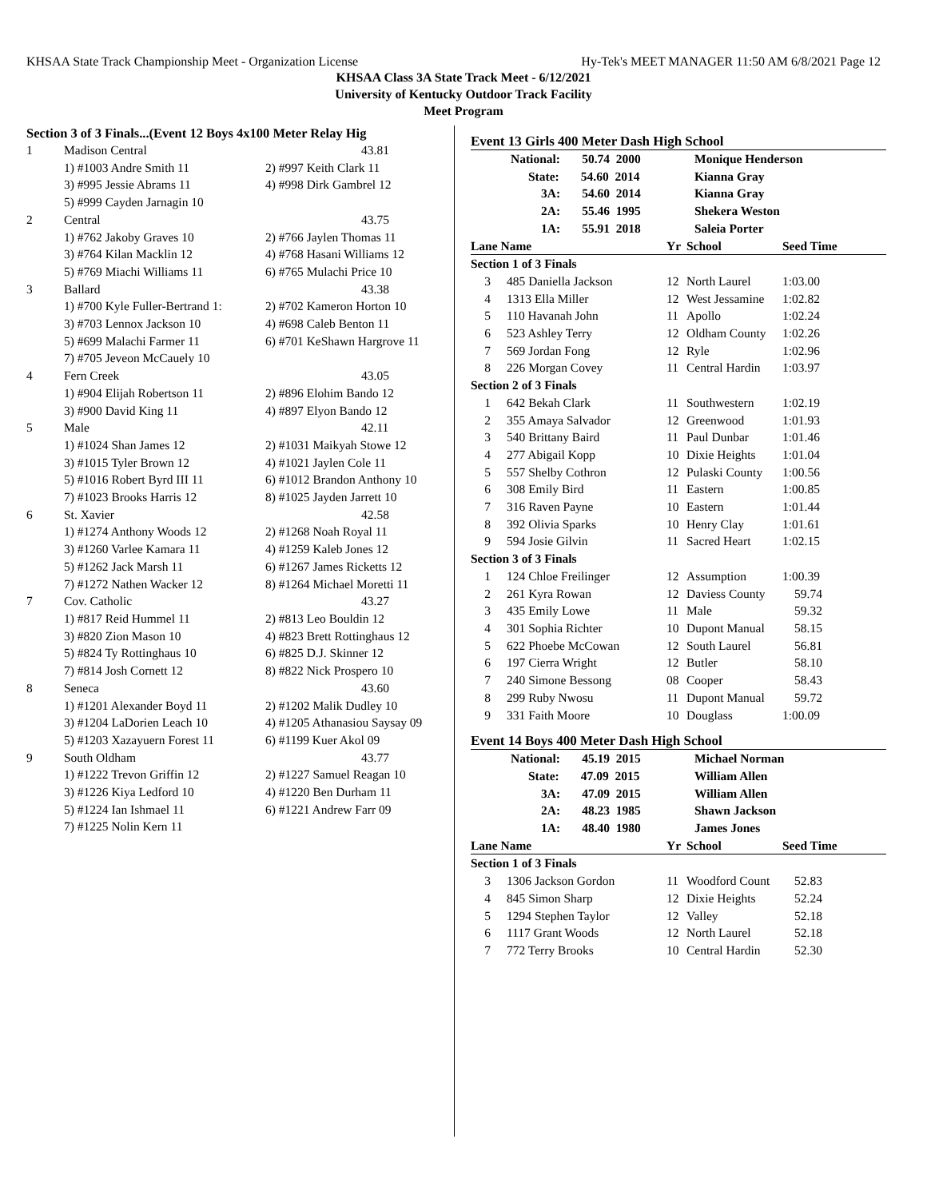KHSAA State Track Championship Meet - Organization License Hy-Tek's MEET MANAGER 11:50 AM 6/8/2021 Page 12
KHSAA Class 3A State Track Meet - 6/12/2021
University of Kentucky Outdoor Track Facility
Meet Program
Section 3 of 3 Finals...(Event 12 Boys 4x100 Meter Relay Hig
| 1 | Madison Central | 43.81 |
| | 1) #1003 Andre Smith 11 | 2) #997 Keith Clark 11 |
| | 3) #995 Jessie Abrams 11 | 4) #998 Dirk Gambrel 12 |
| | 5) #999 Cayden Jarnagin 10 | |
| 2 | Central | 43.75 |
| | 1) #762 Jakoby Graves 10 | 2) #766 Jaylen Thomas 11 |
| | 3) #764 Kilan Macklin 12 | 4) #768 Hasani Williams 12 |
| | 5) #769 Miachi Williams 11 | 6) #765 Mulachi Price 10 |
| 3 | Ballard | 43.38 |
| | 1) #700 Kyle Fuller-Bertrand 1: | 2) #702 Kameron Horton 10 |
| | 3) #703 Lennox Jackson 10 | 4) #698 Caleb Benton 11 |
| | 5) #699 Malachi Farmer 11 | 6) #701 KeShawn Hargrove 11 |
| | 7) #705 Jeveon McCauely 10 | |
| 4 | Fern Creek | 43.05 |
| | 1) #904 Elijah Robertson 11 | 2) #896 Elohim Bando 12 |
| | 3) #900 David King 11 | 4) #897 Elyon Bando 12 |
| 5 | Male | 42.11 |
| | 1) #1024 Shan James 12 | 2) #1031 Maikyah Stowe 12 |
| | 3) #1015 Tyler Brown 12 | 4) #1021 Jaylen Cole 11 |
| | 5) #1016 Robert Byrd III 11 | 6) #1012 Brandon Anthony 10 |
| | 7) #1023 Brooks Harris 12 | 8) #1025 Jayden Jarrett 10 |
| 6 | St. Xavier | 42.58 |
| | 1) #1274 Anthony Woods 12 | 2) #1268 Noah Royal 11 |
| | 3) #1260 Varlee Kamara 11 | 4) #1259 Kaleb Jones 12 |
| | 5) #1262 Jack Marsh 11 | 6) #1267 James Ricketts 12 |
| | 7) #1272 Nathen Wacker 12 | 8) #1264 Michael Moretti 11 |
| 7 | Cov. Catholic | 43.27 |
| | 1) #817 Reid Hummel 11 | 2) #813 Leo Bouldin 12 |
| | 3) #820 Zion Mason 10 | 4) #823 Brett Rottinghaus 12 |
| | 5) #824 Ty Rottinghaus 10 | 6) #825 D.J. Skinner 12 |
| | 7) #814 Josh Cornett 12 | 8) #822 Nick Prospero 10 |
| 8 | Seneca | 43.60 |
| | 1) #1201 Alexander Boyd 11 | 2) #1202 Malik Dudley 10 |
| | 3) #1204 LaDorien Leach 10 | 4) #1205 Athanasiou Saysay 09 |
| | 5) #1203 Xazayuern Forest 11 | 6) #1199 Kuer Akol 09 |
| 9 | South Oldham | 43.77 |
| | 1) #1222 Trevon Griffin 12 | 2) #1227 Samuel Reagan 10 |
| | 3) #1226 Kiya Ledford 10 | 4) #1220 Ben Durham 11 |
| | 5) #1224 Ian Ishmael 11 | 6) #1221 Andrew Farr 09 |
| | 7) #1225 Nolin Kern 11 | |
Event 13 Girls 400 Meter Dash High School
| National: 50.74 2000 | | | Monique Henderson | |
| State: 54.60 2014 | | | Kianna Gray | |
| 3A: 54.60 2014 | | | Kianna Gray | |
| 2A: 55.46 1995 | | | Shekera Weston | |
| 1A: 55.91 2018 | | | Saleia Porter | |
| Lane Name | | Yr | School | Seed Time |
| Section 1 of 3 Finals | | | | |
| 3 | 485 Daniella Jackson | 12 | North Laurel | 1:03.00 |
| 4 | 1313 Ella Miller | 12 | West Jessamine | 1:02.82 |
| 5 | 110 Havanah John | 11 | Apollo | 1:02.24 |
| 6 | 523 Ashley Terry | 12 | Oldham County | 1:02.26 |
| 7 | 569 Jordan Fong | 12 | Ryle | 1:02.96 |
| 8 | 226 Morgan Covey | 11 | Central Hardin | 1:03.97 |
| Section 2 of 3 Finals | | | | |
| 1 | 642 Bekah Clark | 11 | Southwestern | 1:02.19 |
| 2 | 355 Amaya Salvador | 12 | Greenwood | 1:01.93 |
| 3 | 540 Brittany Baird | 11 | Paul Dunbar | 1:01.46 |
| 4 | 277 Abigail Kopp | 10 | Dixie Heights | 1:01.04 |
| 5 | 557 Shelby Cothron | 12 | Pulaski County | 1:00.56 |
| 6 | 308 Emily Bird | 11 | Eastern | 1:00.85 |
| 7 | 316 Raven Payne | 10 | Eastern | 1:01.44 |
| 8 | 392 Olivia Sparks | 10 | Henry Clay | 1:01.61 |
| 9 | 594 Josie Gilvin | 11 | Sacred Heart | 1:02.15 |
| Section 3 of 3 Finals | | | | |
| 1 | 124 Chloe Freilinger | 12 | Assumption | 1:00.39 |
| 2 | 261 Kyra Rowan | 12 | Daviess County | 59.74 |
| 3 | 435 Emily Lowe | 11 | Male | 59.32 |
| 4 | 301 Sophia Richter | 10 | Dupont Manual | 58.15 |
| 5 | 622 Phoebe McCowan | 12 | South Laurel | 56.81 |
| 6 | 197 Cierra Wright | 12 | Butler | 58.10 |
| 7 | 240 Simone Bessong | 08 | Cooper | 58.43 |
| 8 | 299 Ruby Nwosu | 11 | Dupont Manual | 59.72 |
| 9 | 331 Faith Moore | 10 | Douglass | 1:00.09 |
Event 14 Boys 400 Meter Dash High School
| National: 45.19 2015 | | | Michael Norman | |
| State: 47.09 2015 | | | William Allen | |
| 3A: 47.09 2015 | | | William Allen | |
| 2A: 48.23 1985 | | | Shawn Jackson | |
| 1A: 48.40 1980 | | | James Jones | |
| Lane Name | | Yr | School | Seed Time |
| Section 1 of 3 Finals | | | | |
| 3 | 1306 Jackson Gordon | 11 | Woodford Count | 52.83 |
| 4 | 845 Simon Sharp | 12 | Dixie Heights | 52.24 |
| 5 | 1294 Stephen Taylor | 12 | Valley | 52.18 |
| 6 | 1117 Grant Woods | 12 | North Laurel | 52.18 |
| 7 | 772 Terry Brooks | 10 | Central Hardin | 52.30 |